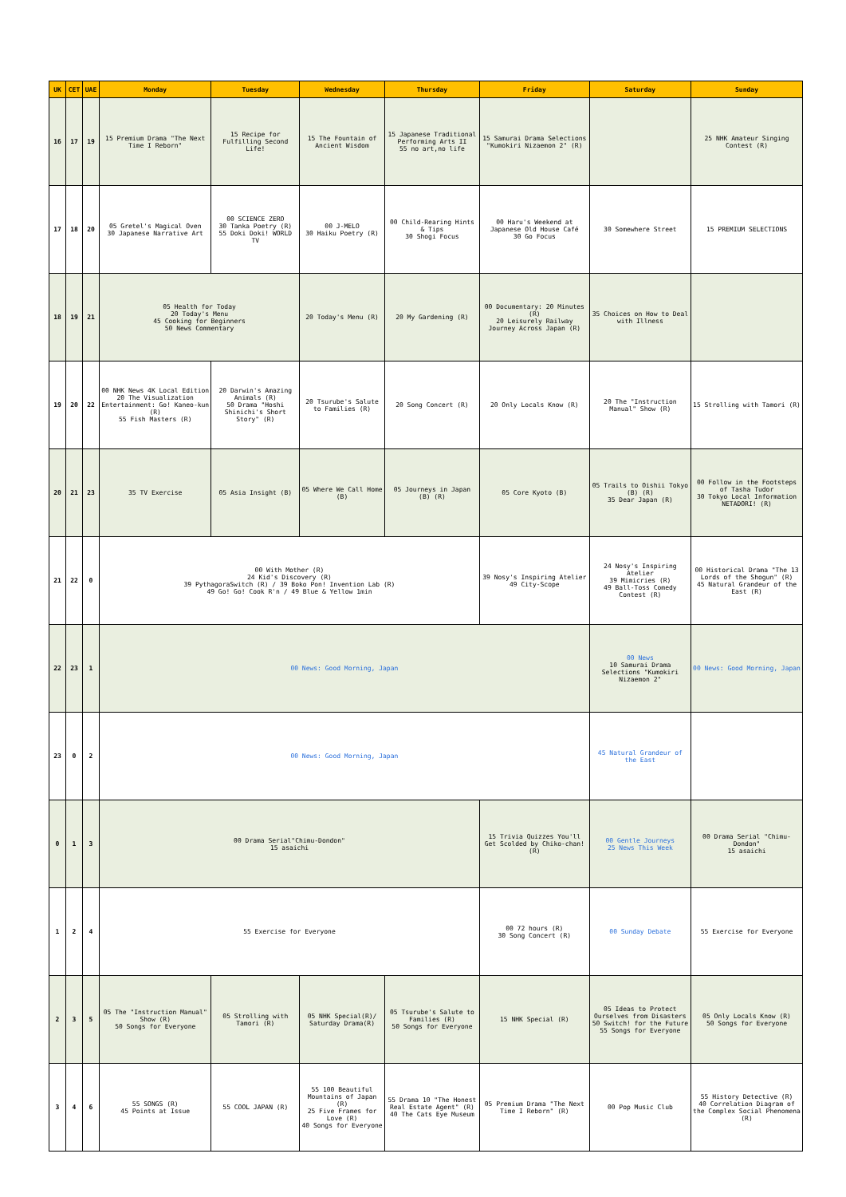| UK | CET | UAE | Monday | Tuesday | Wednesday | Thursday | Friday | Saturday | Sunday |
| --- | --- | --- | --- | --- | --- | --- | --- | --- | --- |
| 16 | 17 | 19 | 15 Premium Drama "The Next Time I Reborn" | 15 Recipe for Fulfilling Second Life! | 15 The Fountain of Ancient Wisdom | 15 Japanese Traditional Performing Arts II 55 no art,no life | 15 Samurai Drama Selections "Kumokiri Nizaemon 2" (R) | | 25 NHK Amateur Singing Contest (R) |
| 17 | 18 | 20 | 05 Gretel's Magical Oven 30 Japanese Narrative Art | 00 SCIENCE ZERO 30 Tanka Poetry (R) 55 Doki Doki! WORLD TV | 00 J-MELO 30 Haiku Poetry (R) | 00 Child-Rearing Hints & Tips 30 Shogi Focus | 00 Haru's Weekend at Japanese Old House Café 30 Go Focus | 30 Somewhere Street | 15 PREMIUM SELECTIONS |
| 18 | 19 | 21 | 05 Health for Today 20 Today's Menu 45 Cooking for Beginners 50 News Commentary | | 20 Today's Menu (R) | 20 My Gardening (R) | 00 Documentary: 20 Minutes (R) 20 Leisurely Railway Journey Across Japan (R) | 35 Choices on How to Deal with Illness | |
| 19 | 20 | 22 | 00 NHK News 4K Local Edition 20 The Visualization Entertainment: Go! Kaneo-kun (R) 55 Fish Masters (R) | 20 Darwin's Amazing Animals (R) 50 Drama "Hoshi Shinichi's Short Story" (R) | 20 Tsurube's Salute to Families (R) | 20 Song Concert (R) | 20 Only Locals Know (R) | 20 The "Instruction Manual" Show (R) | 15 Strolling with Tamori (R) |
| 20 | 21 | 23 | 35 TV Exercise | 05 Asia Insight (B) | 05 Where We Call Home (B) | 05 Journeys in Japan (B) (R) | 05 Core Kyoto (B) | 05 Trails to Oishii Tokyo (B) (R) 35 Dear Japan (R) | 00 Follow in the Footsteps of Tasha Tudor 30 Tokyo Local Information NETADORI! (R) |
| 21 | 22 | 0 | 00 With Mother (R) 24 Kid's Discovery (R) 39 PythagoraSwitch (R) / 39 Boko Pon! Invention Lab (R) 49 Go! Go! Cook R'n / 49 Blue & Yellow 1min | | | | 39 Nosy's Inspiring Atelier 49 City-Scope | 24 Nosy's Inspiring Atelier 39 Mimicries (R) 49 Ball-Toss Comedy Contest (R) | 00 Historical Drama "The 13 Lords of the Shogun" (R) 45 Natural Grandeur of the East (R) |
| 22 | 23 | 1 | 00 News: Good Morning, Japan | | | | | 00 News 10 Samurai Drama Selections "Kumokiri Nizaemon 2" | 00 News: Good Morning, Japan |
| 23 | 0 | 2 | 00 News: Good Morning, Japan | | | | | 45 Natural Grandeur of the East | |
| 0 | 1 | 3 | 00 Drama Serial"Chimu-Dondon" 15 asaichi | | | | 15 Trivia Quizzes You'll Get Scolded by Chiko-chan! (R) | 00 Gentle Journeys 25 News This Week | 00 Drama Serial "Chimu-Dondon" 15 asaichi |
| 1 | 2 | 4 | 55 Exercise for Everyone | | | | 00 72 hours (R) 30 Song Concert (R) | 00 Sunday Debate | 55 Exercise for Everyone |
| 2 | 3 | 5 | 05 The "Instruction Manual" Show (R) 50 Songs for Everyone | 05 Strolling with Tamori (R) | 05 NHK Special(R)/ Saturday Drama(R) | 05 Tsurube's Salute to Families (R) 50 Songs for Everyone | 15 NHK Special (R) | 05 Ideas to Protect Ourselves from Disasters 50 Switch! for the Future 55 Songs for Everyone | 05 Only Locals Know (R) 50 Songs for Everyone |
| 3 | 4 | 6 | 55 SONGS (R) 45 Points at Issue | 55 COOL JAPAN (R) | 55 100 Beautiful Mountains of Japan (R) 25 Five Frames for Love (R) 40 Songs for Everyone | 55 Drama 10 "The Honest Real Estate Agent" (R) 40 The Cats Eye Museum | 05 Premium Drama "The Next Time I Reborn" (R) | 00 Pop Music Club | 55 History Detective (R) 40 Correlation Diagram of the Complex Social Phenomena (R) |